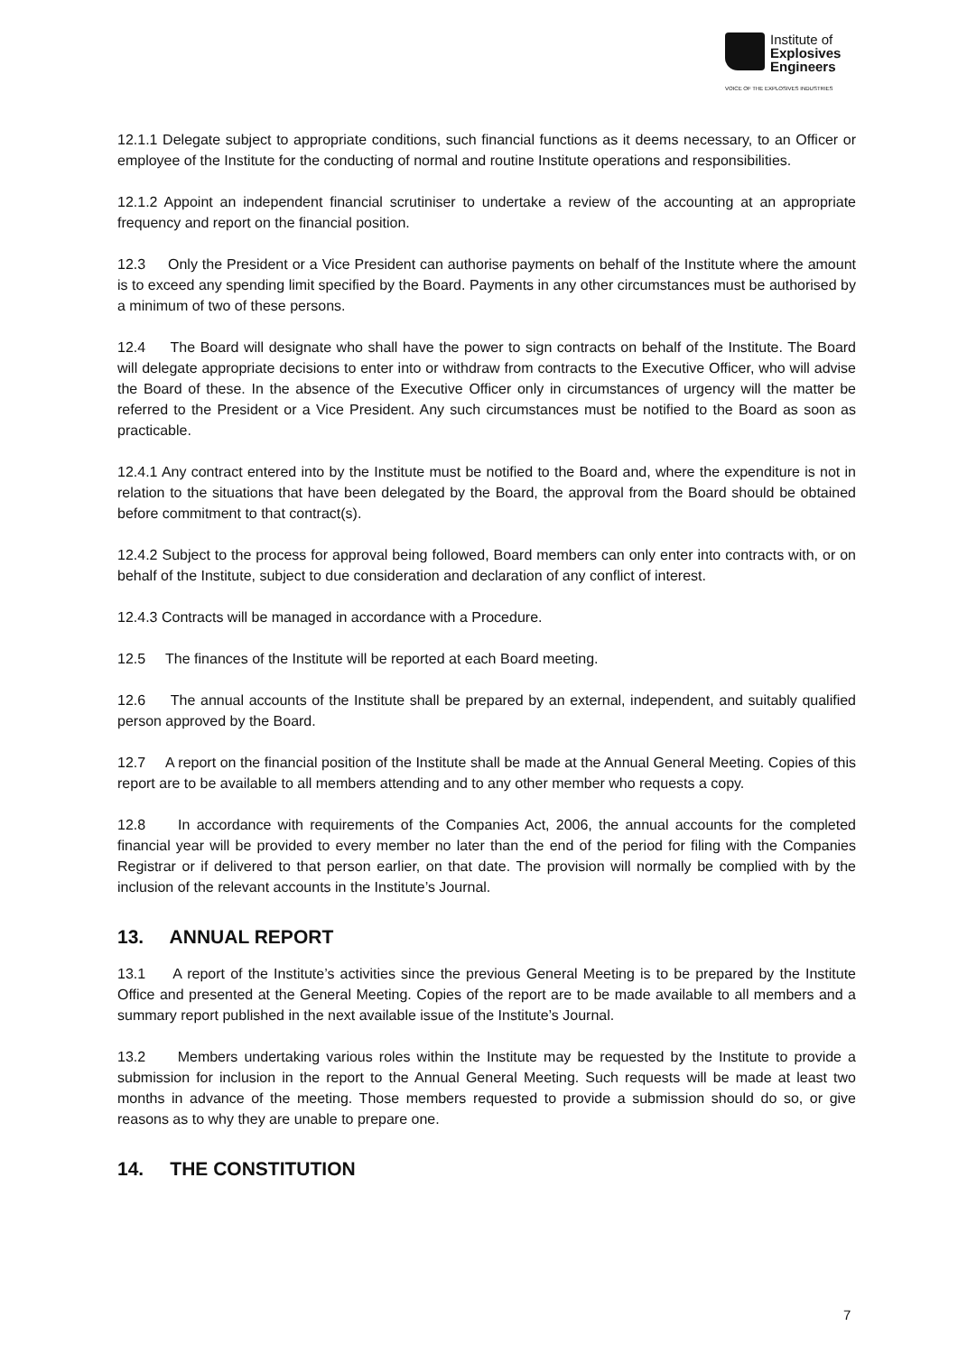Institute of
Explosives
Engineers
VOICE OF THE EXPLOSIVES INDUSTRIES
12.1.1 Delegate subject to appropriate conditions, such financial functions as it deems necessary, to an Officer or employee of the Institute for the conducting of normal and routine Institute operations and responsibilities.
12.1.2 Appoint an independent financial scrutiniser to undertake a review of the accounting at an appropriate frequency and report on the financial position.
12.3 Only the President or a Vice President can authorise payments on behalf of the Institute where the amount is to exceed any spending limit specified by the Board. Payments in any other circumstances must be authorised by a minimum of two of these persons.
12.4 The Board will designate who shall have the power to sign contracts on behalf of the Institute. The Board will delegate appropriate decisions to enter into or withdraw from contracts to the Executive Officer, who will advise the Board of these. In the absence of the Executive Officer only in circumstances of urgency will the matter be referred to the President or a Vice President. Any such circumstances must be notified to the Board as soon as practicable.
12.4.1 Any contract entered into by the Institute must be notified to the Board and, where the expenditure is not in relation to the situations that have been delegated by the Board, the approval from the Board should be obtained before commitment to that contract(s).
12.4.2 Subject to the process for approval being followed, Board members can only enter into contracts with, or on behalf of the Institute, subject to due consideration and declaration of any conflict of interest.
12.4.3 Contracts will be managed in accordance with a Procedure.
12.5 The finances of the Institute will be reported at each Board meeting.
12.6 The annual accounts of the Institute shall be prepared by an external, independent, and suitably qualified person approved by the Board.
12.7 A report on the financial position of the Institute shall be made at the Annual General Meeting. Copies of this report are to be available to all members attending and to any other member who requests a copy.
12.8 In accordance with requirements of the Companies Act, 2006, the annual accounts for the completed financial year will be provided to every member no later than the end of the period for filing with the Companies Registrar or if delivered to that person earlier, on that date. The provision will normally be complied with by the inclusion of the relevant accounts in the Institute’s Journal.
13. ANNUAL REPORT
13.1 A report of the Institute’s activities since the previous General Meeting is to be prepared by the Institute Office and presented at the General Meeting. Copies of the report are to be made available to all members and a summary report published in the next available issue of the Institute’s Journal.
13.2 Members undertaking various roles within the Institute may be requested by the Institute to provide a submission for inclusion in the report to the Annual General Meeting. Such requests will be made at least two months in advance of the meeting. Those members requested to provide a submission should do so, or give reasons as to why they are unable to prepare one.
14. THE CONSTITUTION
7